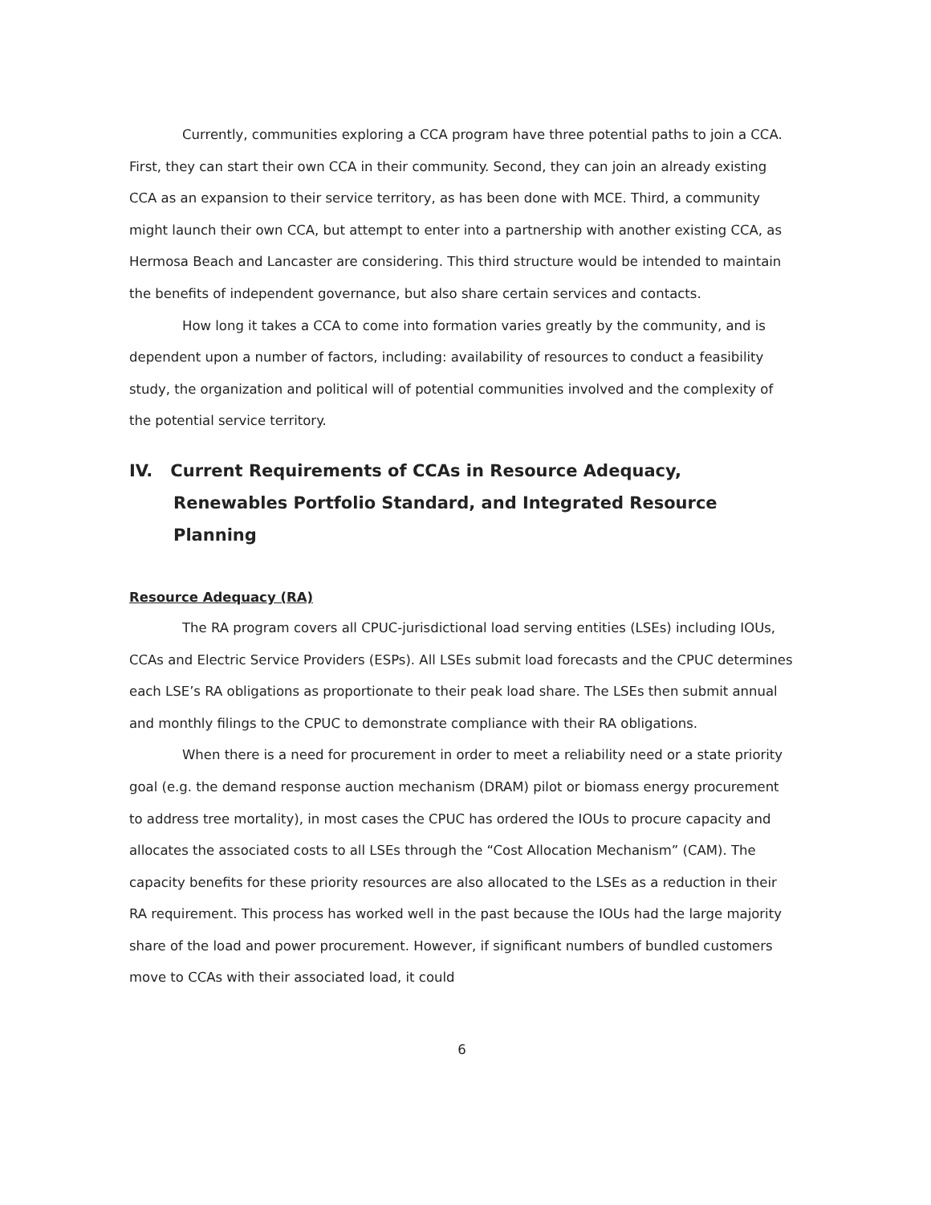Currently, communities exploring a CCA program have three potential paths to join a CCA. First, they can start their own CCA in their community. Second, they can join an already existing CCA as an expansion to their service territory, as has been done with MCE. Third, a community might launch their own CCA, but attempt to enter into a partnership with another existing CCA, as Hermosa Beach and Lancaster are considering. This third structure would be intended to maintain the benefits of independent governance, but also share certain services and contacts.
How long it takes a CCA to come into formation varies greatly by the community, and is dependent upon a number of factors, including: availability of resources to conduct a feasibility study, the organization and political will of potential communities involved and the complexity of the potential service territory.
IV. Current Requirements of CCAs in Resource Adequacy, Renewables Portfolio Standard, and Integrated Resource Planning
Resource Adequacy (RA)
The RA program covers all CPUC-jurisdictional load serving entities (LSEs) including IOUs, CCAs and Electric Service Providers (ESPs). All LSEs submit load forecasts and the CPUC determines each LSE’s RA obligations as proportionate to their peak load share. The LSEs then submit annual and monthly filings to the CPUC to demonstrate compliance with their RA obligations.
When there is a need for procurement in order to meet a reliability need or a state priority goal (e.g. the demand response auction mechanism (DRAM) pilot or biomass energy procurement to address tree mortality), in most cases the CPUC has ordered the IOUs to procure capacity and allocates the associated costs to all LSEs through the “Cost Allocation Mechanism” (CAM). The capacity benefits for these priority resources are also allocated to the LSEs as a reduction in their RA requirement. This process has worked well in the past because the IOUs had the large majority share of the load and power procurement. However, if significant numbers of bundled customers move to CCAs with their associated load, it could
6